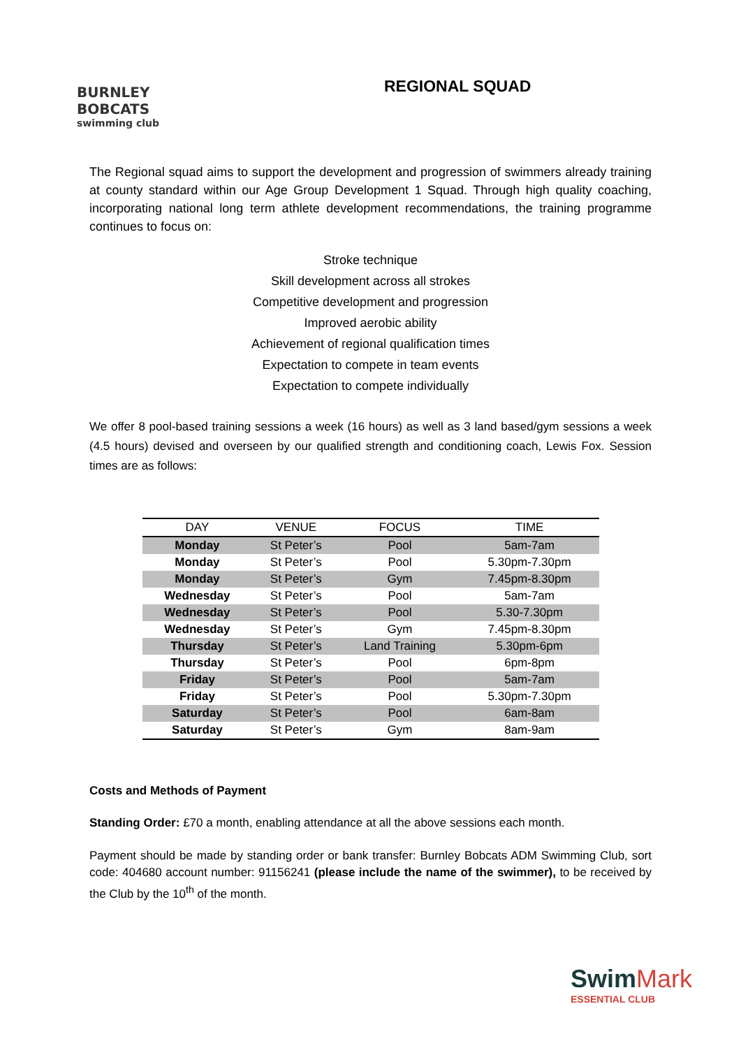BURNLEY
BOBCATS
swimming club
REGIONAL SQUAD
The Regional squad aims to support the development and progression of swimmers already training at county standard within our Age Group Development 1 Squad. Through high quality coaching, incorporating national long term athlete development recommendations, the training programme continues to focus on:
Stroke technique
Skill development across all strokes
Competitive development and progression
Improved aerobic ability
Achievement of regional qualification times
Expectation to compete in team events
Expectation to compete individually
We offer 8 pool-based training sessions a week (16 hours) as well as 3 land based/gym sessions a week (4.5 hours) devised and overseen by our qualified strength and conditioning coach, Lewis Fox. Session times are as follows:
| DAY | VENUE | FOCUS | TIME |
| --- | --- | --- | --- |
| Monday | St Peter’s | Pool | 5am-7am |
| Monday | St Peter’s | Pool | 5.30pm-7.30pm |
| Monday | St Peter’s | Gym | 7.45pm-8.30pm |
| Wednesday | St Peter’s | Pool | 5am-7am |
| Wednesday | St Peter’s | Pool | 5.30-7.30pm |
| Wednesday | St Peter’s | Gym | 7.45pm-8.30pm |
| Thursday | St Peter’s | Land Training | 5.30pm-6pm |
| Thursday | St Peter’s | Pool | 6pm-8pm |
| Friday | St Peter’s | Pool | 5am-7am |
| Friday | St Peter’s | Pool | 5.30pm-7.30pm |
| Saturday | St Peter’s | Pool | 6am-8am |
| Saturday | St Peter’s | Gym | 8am-9am |
Costs and Methods of Payment
Standing Order: £70 a month, enabling attendance at all the above sessions each month.
Payment should be made by standing order or bank transfer: Burnley Bobcats ADM Swimming Club, sort code: 404680 account number: 91156241 (please include the name of the swimmer), to be received by the Club by the 10<sup>th</sup> of the month.
SwimMark
ESSENTIAL CLUB